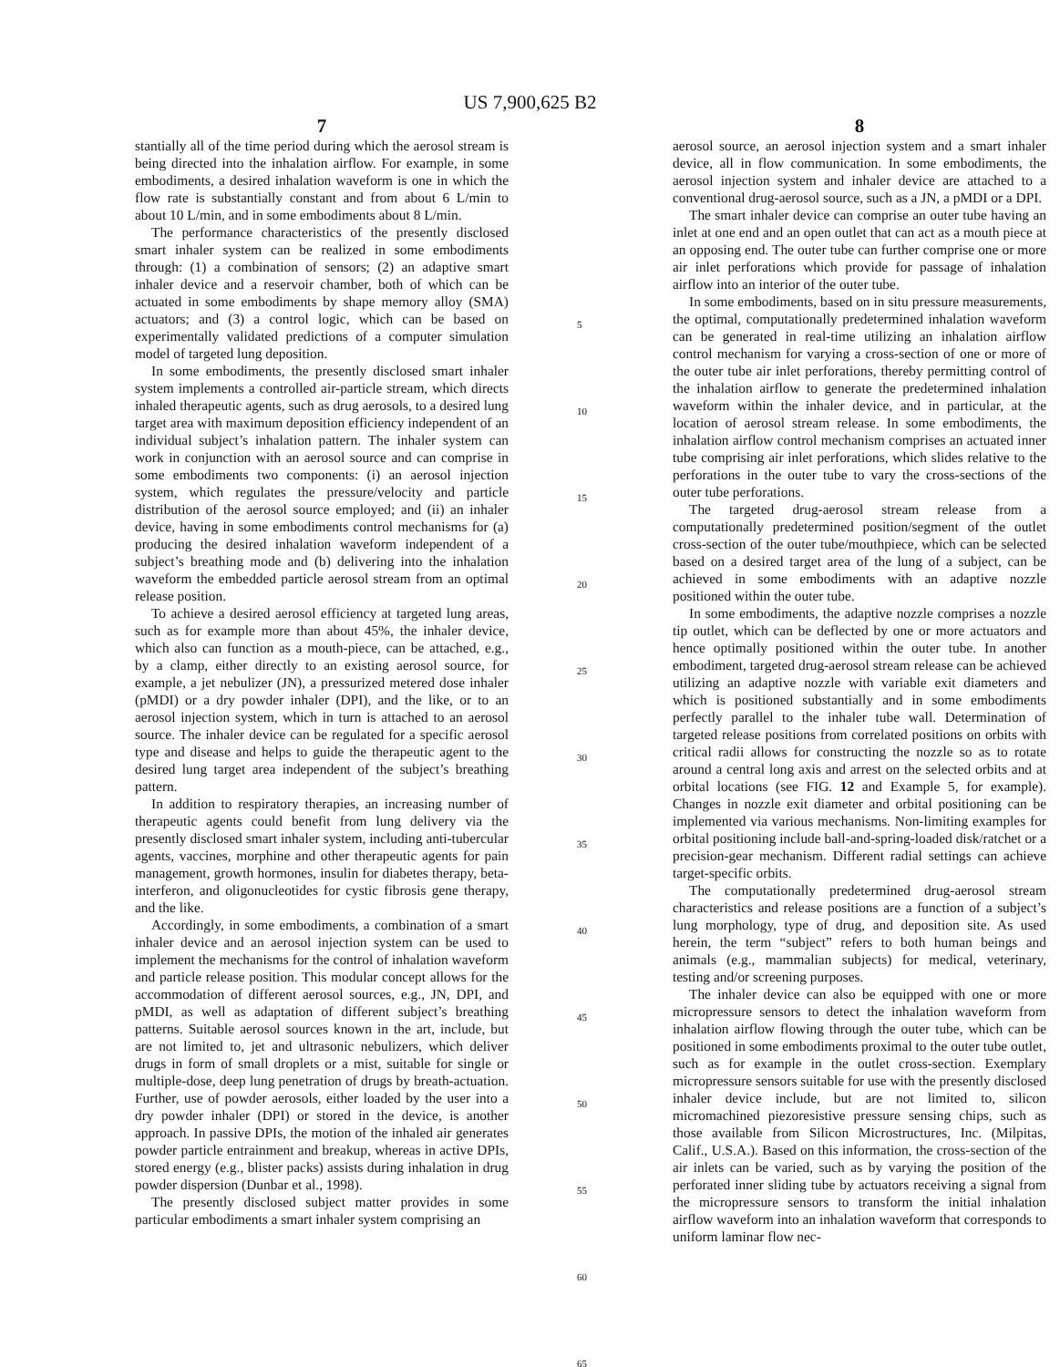US 7,900,625 B2
7
stantially all of the time period during which the aerosol stream is being directed into the inhalation airflow. For example, in some embodiments, a desired inhalation waveform is one in which the flow rate is substantially constant and from about 6 L/min to about 10 L/min, and in some embodiments about 8 L/min.
The performance characteristics of the presently disclosed smart inhaler system can be realized in some embodiments through: (1) a combination of sensors; (2) an adaptive smart inhaler device and a reservoir chamber, both of which can be actuated in some embodiments by shape memory alloy (SMA) actuators; and (3) a control logic, which can be based on experimentally validated predictions of a computer simulation model of targeted lung deposition.
In some embodiments, the presently disclosed smart inhaler system implements a controlled air-particle stream, which directs inhaled therapeutic agents, such as drug aerosols, to a desired lung target area with maximum deposition efficiency independent of an individual subject’s inhalation pattern. The inhaler system can work in conjunction with an aerosol source and can comprise in some embodiments two components: (i) an aerosol injection system, which regulates the pressure/velocity and particle distribution of the aerosol source employed; and (ii) an inhaler device, having in some embodiments control mechanisms for (a) producing the desired inhalation waveform independent of a subject’s breathing mode and (b) delivering into the inhalation waveform the embedded particle aerosol stream from an optimal release position.
To achieve a desired aerosol efficiency at targeted lung areas, such as for example more than about 45%, the inhaler device, which also can function as a mouth-piece, can be attached, e.g., by a clamp, either directly to an existing aerosol source, for example, a jet nebulizer (JN), a pressurized metered dose inhaler (pMDI) or a dry powder inhaler (DPI), and the like, or to an aerosol injection system, which in turn is attached to an aerosol source. The inhaler device can be regulated for a specific aerosol type and disease and helps to guide the therapeutic agent to the desired lung target area independent of the subject’s breathing pattern.
In addition to respiratory therapies, an increasing number of therapeutic agents could benefit from lung delivery via the presently disclosed smart inhaler system, including anti-tubercular agents, vaccines, morphine and other therapeutic agents for pain management, growth hormones, insulin for diabetes therapy, beta-interferon, and oligonucleotides for cystic fibrosis gene therapy, and the like.
Accordingly, in some embodiments, a combination of a smart inhaler device and an aerosol injection system can be used to implement the mechanisms for the control of inhalation waveform and particle release position. This modular concept allows for the accommodation of different aerosol sources, e.g., JN, DPI, and pMDI, as well as adaptation of different subject’s breathing patterns. Suitable aerosol sources known in the art, include, but are not limited to, jet and ultrasonic nebulizers, which deliver drugs in form of small droplets or a mist, suitable for single or multiple-dose, deep lung penetration of drugs by breath-actuation. Further, use of powder aerosols, either loaded by the user into a dry powder inhaler (DPI) or stored in the device, is another approach. In passive DPIs, the motion of the inhaled air generates powder particle entrainment and breakup, whereas in active DPIs, stored energy (e.g., blister packs) assists during inhalation in drug powder dispersion (Dunbar et al., 1998).
The presently disclosed subject matter provides in some particular embodiments a smart inhaler system comprising an
5
10
15
20
25
30
35
40
45
50
55
60
65
8
aerosol source, an aerosol injection system and a smart inhaler device, all in flow communication. In some embodiments, the aerosol injection system and inhaler device are attached to a conventional drug-aerosol source, such as a JN, a pMDI or a DPI.
The smart inhaler device can comprise an outer tube having an inlet at one end and an open outlet that can act as a mouth piece at an opposing end. The outer tube can further comprise one or more air inlet perforations which provide for passage of inhalation airflow into an interior of the outer tube.
In some embodiments, based on in situ pressure measurements, the optimal, computationally predetermined inhalation waveform can be generated in real-time utilizing an inhalation airflow control mechanism for varying a cross-section of one or more of the outer tube air inlet perforations, thereby permitting control of the inhalation airflow to generate the predetermined inhalation waveform within the inhaler device, and in particular, at the location of aerosol stream release. In some embodiments, the inhalation airflow control mechanism comprises an actuated inner tube comprising air inlet perforations, which slides relative to the perforations in the outer tube to vary the cross-sections of the outer tube perforations.
The targeted drug-aerosol stream release from a computationally predetermined position/segment of the outlet cross-section of the outer tube/mouthpiece, which can be selected based on a desired target area of the lung of a subject, can be achieved in some embodiments with an adaptive nozzle positioned within the outer tube.
In some embodiments, the adaptive nozzle comprises a nozzle tip outlet, which can be deflected by one or more actuators and hence optimally positioned within the outer tube. In another embodiment, targeted drug-aerosol stream release can be achieved utilizing an adaptive nozzle with variable exit diameters and which is positioned substantially and in some embodiments perfectly parallel to the inhaler tube wall. Determination of targeted release positions from correlated positions on orbits with critical radii allows for constructing the nozzle so as to rotate around a central long axis and arrest on the selected orbits and at orbital locations (see FIG. 12 and Example 5, for example). Changes in nozzle exit diameter and orbital positioning can be implemented via various mechanisms. Non-limiting examples for orbital positioning include ball-and-spring-loaded disk/ratchet or a precision-gear mechanism. Different radial settings can achieve target-specific orbits.
The computationally predetermined drug-aerosol stream characteristics and release positions are a function of a subject’s lung morphology, type of drug, and deposition site. As used herein, the term “subject” refers to both human beings and animals (e.g., mammalian subjects) for medical, veterinary, testing and/or screening purposes.
The inhaler device can also be equipped with one or more micropressure sensors to detect the inhalation waveform from inhalation airflow flowing through the outer tube, which can be positioned in some embodiments proximal to the outer tube outlet, such as for example in the outlet cross-section. Exemplary micropressure sensors suitable for use with the presently disclosed inhaler device include, but are not limited to, silicon micromachined piezoresistive pressure sensing chips, such as those available from Silicon Microstructures, Inc. (Milpitas, Calif., U.S.A.). Based on this information, the cross-section of the air inlets can be varied, such as by varying the position of the perforated inner sliding tube by actuators receiving a signal from the micropressure sensors to transform the initial inhalation airflow waveform into an inhalation waveform that corresponds to uniform laminar flow nec-